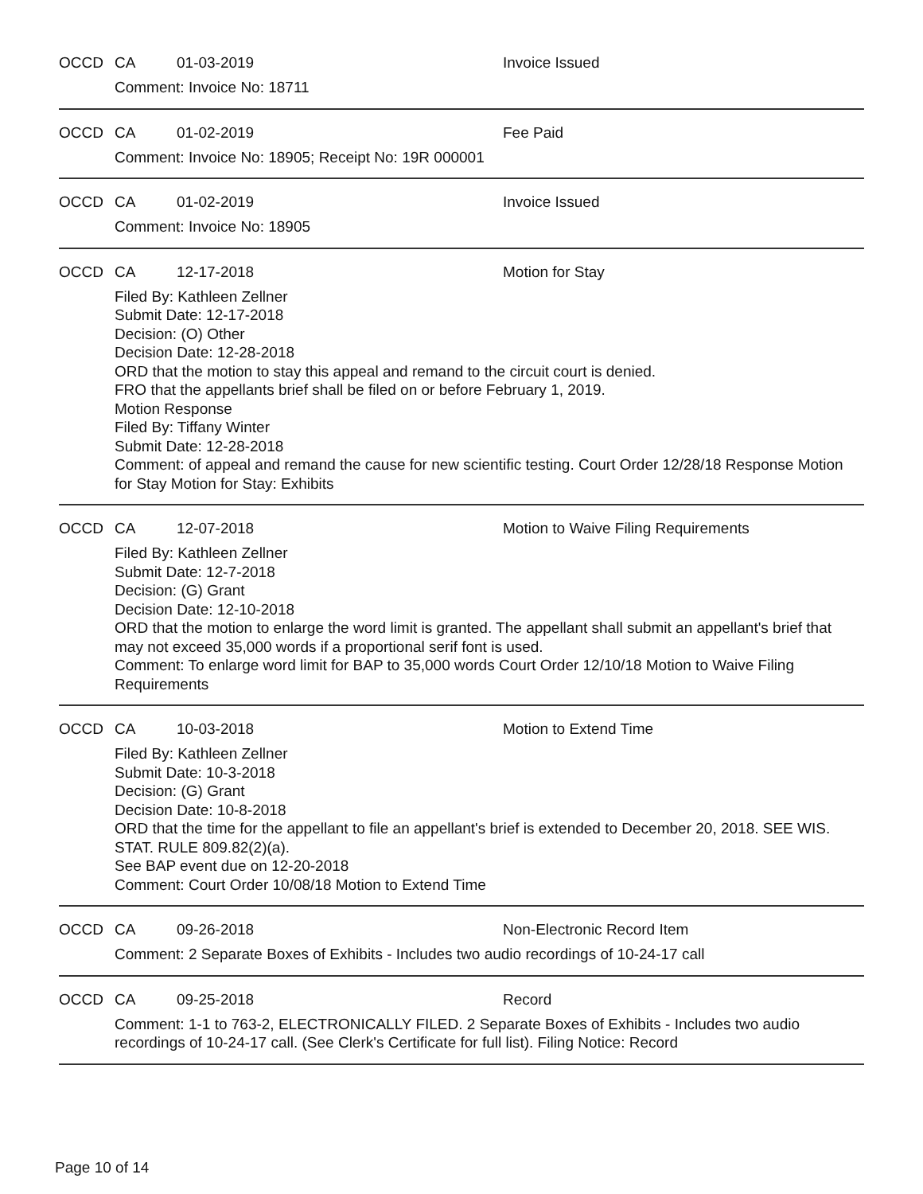OCCD CA 01-03-2019 Invoice Issued
Comment: Invoice No: 18711
OCCD CA 01-02-2019 Fee Paid
Comment: Invoice No: 18905; Receipt No: 19R 000001
OCCD CA 01-02-2019 Invoice Issued
Comment: Invoice No: 18905
OCCD CA 12-17-2018 Motion for Stay
Filed By: Kathleen Zellner
Submit Date: 12-17-2018
Decision: (O) Other
Decision Date: 12-28-2018
ORD that the motion to stay this appeal and remand to the circuit court is denied.
FRO that the appellants brief shall be filed on or before February 1, 2019.
Motion Response
Filed By: Tiffany Winter
Submit Date: 12-28-2018
Comment: of appeal and remand the cause for new scientific testing. Court Order 12/28/18 Response Motion for Stay Motion for Stay: Exhibits
OCCD CA 12-07-2018 Motion to Waive Filing Requirements
Filed By: Kathleen Zellner
Submit Date: 12-7-2018
Decision: (G) Grant
Decision Date: 12-10-2018
ORD that the motion to enlarge the word limit is granted. The appellant shall submit an appellant's brief that may not exceed 35,000 words if a proportional serif font is used.
Comment: To enlarge word limit for BAP to 35,000 words Court Order 12/10/18 Motion to Waive Filing Requirements
OCCD CA 10-03-2018 Motion to Extend Time
Filed By: Kathleen Zellner
Submit Date: 10-3-2018
Decision: (G) Grant
Decision Date: 10-8-2018
ORD that the time for the appellant to file an appellant's brief is extended to December 20, 2018. SEE WIS. STAT. RULE 809.82(2)(a).
See BAP event due on 12-20-2018
Comment: Court Order 10/08/18 Motion to Extend Time
OCCD CA 09-26-2018 Non-Electronic Record Item
Comment: 2 Separate Boxes of Exhibits - Includes two audio recordings of 10-24-17 call
OCCD CA 09-25-2018 Record
Comment: 1-1 to 763-2, ELECTRONICALLY FILED. 2 Separate Boxes of Exhibits - Includes two audio recordings of 10-24-17 call. (See Clerk's Certificate for full list). Filing Notice: Record
Page 10 of 14